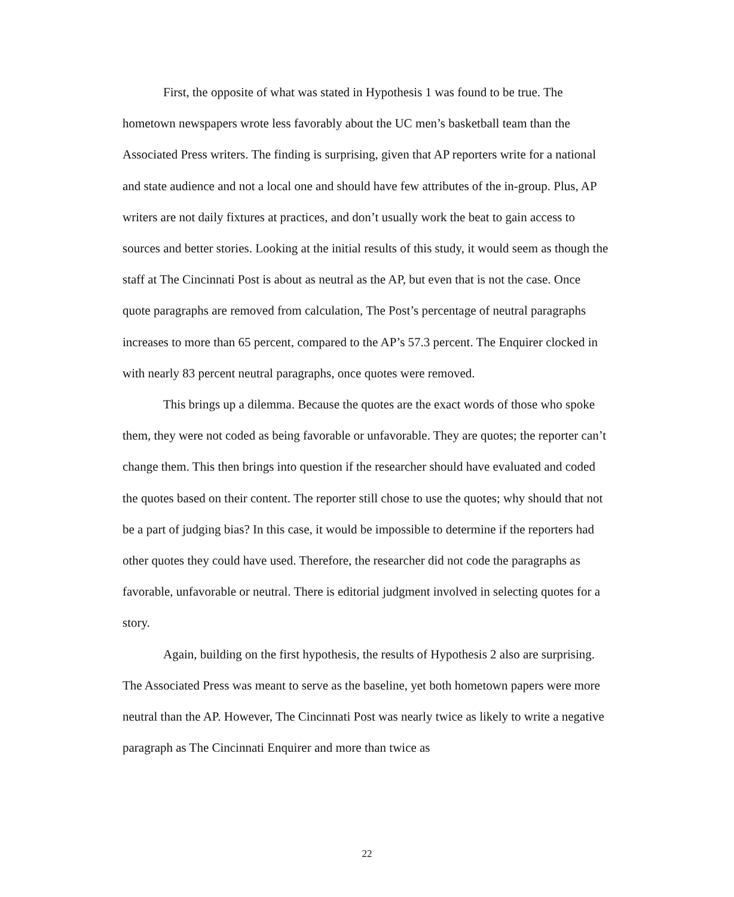First, the opposite of what was stated in Hypothesis 1 was found to be true. The hometown newspapers wrote less favorably about the UC men’s basketball team than the Associated Press writers. The finding is surprising, given that AP reporters write for a national and state audience and not a local one and should have few attributes of the in-group. Plus, AP writers are not daily fixtures at practices, and don’t usually work the beat to gain access to sources and better stories. Looking at the initial results of this study, it would seem as though the staff at The Cincinnati Post is about as neutral as the AP, but even that is not the case. Once quote paragraphs are removed from calculation, The Post’s percentage of neutral paragraphs increases to more than 65 percent, compared to the AP’s 57.3 percent. The Enquirer clocked in with nearly 83 percent neutral paragraphs, once quotes were removed.
This brings up a dilemma. Because the quotes are the exact words of those who spoke them, they were not coded as being favorable or unfavorable. They are quotes; the reporter can’t change them. This then brings into question if the researcher should have evaluated and coded the quotes based on their content. The reporter still chose to use the quotes; why should that not be a part of judging bias? In this case, it would be impossible to determine if the reporters had other quotes they could have used. Therefore, the researcher did not code the paragraphs as favorable, unfavorable or neutral. There is editorial judgment involved in selecting quotes for a story.
Again, building on the first hypothesis, the results of Hypothesis 2 also are surprising. The Associated Press was meant to serve as the baseline, yet both hometown papers were more neutral than the AP. However, The Cincinnati Post was nearly twice as likely to write a negative paragraph as The Cincinnati Enquirer and more than twice as
22